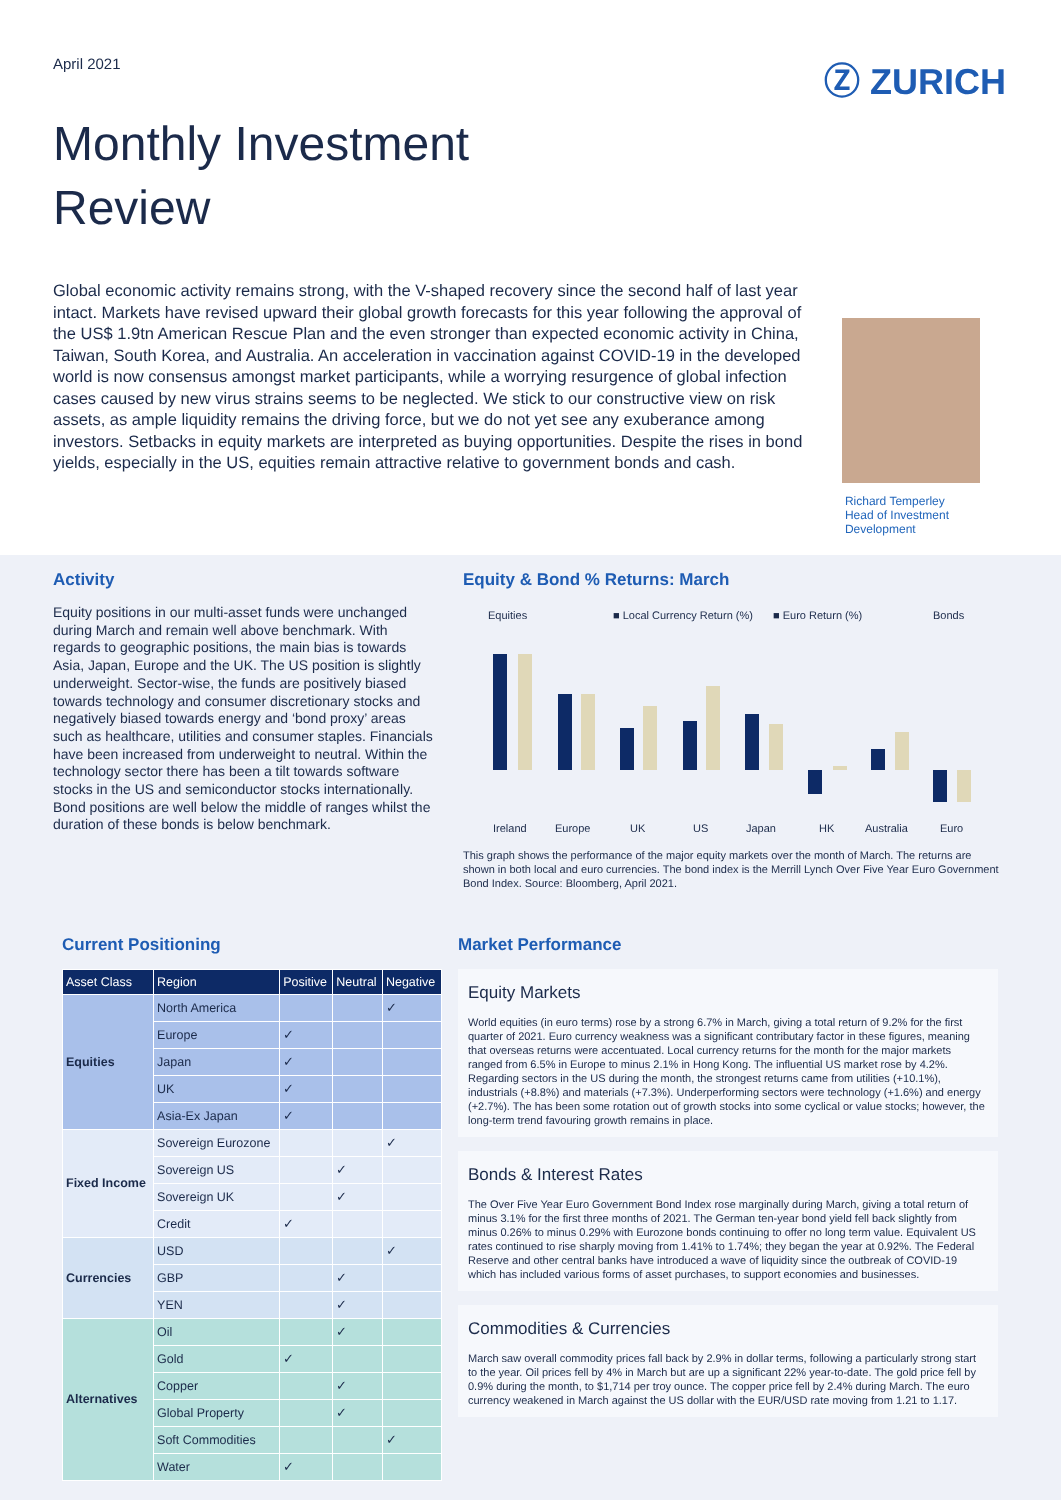April 2021
Ⓩ ZURICH
Monthly Investment
Review
Global economic activity remains strong, with the V-shaped recovery since the second half of last year intact. Markets have revised upward their global growth forecasts for this year following the approval of the US$ 1.9tn American Rescue Plan and the even stronger than expected economic activity in China, Taiwan, South Korea, and Australia. An acceleration in vaccination against COVID-19 in the developed world is now consensus amongst market participants, while a worrying resurgence of global infection cases caused by new virus strains seems to be neglected. We stick to our constructive view on risk assets, as ample liquidity remains the driving force, but we do not yet see any exuberance among investors. Setbacks in equity markets are interpreted as buying opportunities. Despite the rises in bond yields, especially in the US, equities remain attractive relative to government bonds and cash.
Richard Temperley
Head of Investment
Development
Activity
Equity positions in our multi-asset funds were unchanged during March and remain well above benchmark. With regards to geographic positions, the main bias is towards Asia, Japan, Europe and the UK. The US position is slightly underweight. Sector-wise, the funds are positively biased towards technology and consumer discretionary stocks and negatively biased towards energy and ‘bond proxy’ areas such as healthcare, utilities and consumer staples. Financials have been increased from underweight to neutral. Within the technology sector there has been a tilt towards software stocks in the US and semiconductor stocks internationally. Bond positions are well below the middle of ranges whilst the duration of these bonds is below benchmark.
Equity & Bond % Returns: March
Equities
■ Local Currency Return (%)
■ Euro Return (%)
Bonds
Ireland
Europe
UK
US
Japan
HK
Australia
Euro
This graph shows the performance of the major equity markets over the month of March. The returns are shown in both local and euro currencies. The bond index is the Merrill Lynch Over Five Year Euro Government Bond Index. Source: Bloomberg, April 2021.
Current Positioning
| Asset Class | Region | Positive | Neutral | Negative |
| --- | --- | --- | --- | --- |
| Equities | North America | | | ✓ |
| | Europe | ✓ | | |
| | Japan | ✓ | | |
| | UK | ✓ | | |
| | Asia-Ex Japan | ✓ | | |
| Fixed Income | Sovereign Eurozone | | | ✓ |
| | Sovereign US | | ✓ | |
| | Sovereign UK | | ✓ | |
| | Credit | ✓ | | |
| Currencies | USD | | | ✓ |
| | GBP | | ✓ | |
| | YEN | | ✓ | |
| Alternatives | Oil | | ✓ | |
| | Gold | ✓ | | |
| | Copper | | ✓ | |
| | Global Property | | ✓ | |
| | Soft Commodities | | | ✓ |
| | Water | ✓ | | |
Market Performance
Equity Markets
World equities (in euro terms) rose by a strong 6.7% in March, giving a total return of 9.2% for the first quarter of 2021. Euro currency weakness was a significant contributary factor in these figures, meaning that overseas returns were accentuated. Local currency returns for the month for the major markets ranged from 6.5% in Europe to minus 2.1% in Hong Kong. The influential US market rose by 4.2%. Regarding sectors in the US during the month, the strongest returns came from utilities (+10.1%), industrials (+8.8%) and materials (+7.3%). Underperforming sectors were technology (+1.6%) and energy (+2.7%). The has been some rotation out of growth stocks into some cyclical or value stocks; however, the long-term trend favouring growth remains in place.
Bonds & Interest Rates
The Over Five Year Euro Government Bond Index rose marginally during March, giving a total return of minus 3.1% for the first three months of 2021. The German ten-year bond yield fell back slightly from minus 0.26% to minus 0.29% with Eurozone bonds continuing to offer no long term value. Equivalent US rates continued to rise sharply moving from 1.41% to 1.74%; they began the year at 0.92%. The Federal Reserve and other central banks have introduced a wave of liquidity since the outbreak of COVID-19 which has included various forms of asset purchases, to support economies and businesses.
Commodities & Currencies
March saw overall commodity prices fall back by 2.9% in dollar terms, following a particularly strong start to the year. Oil prices fell by 4% in March but are up a significant 22% year-to-date. The gold price fell by 0.9% during the month, to $1,714 per troy ounce. The copper price fell by 2.4% during March. The euro currency weakened in March against the US dollar with the EUR/USD rate moving from 1.21 to 1.17.